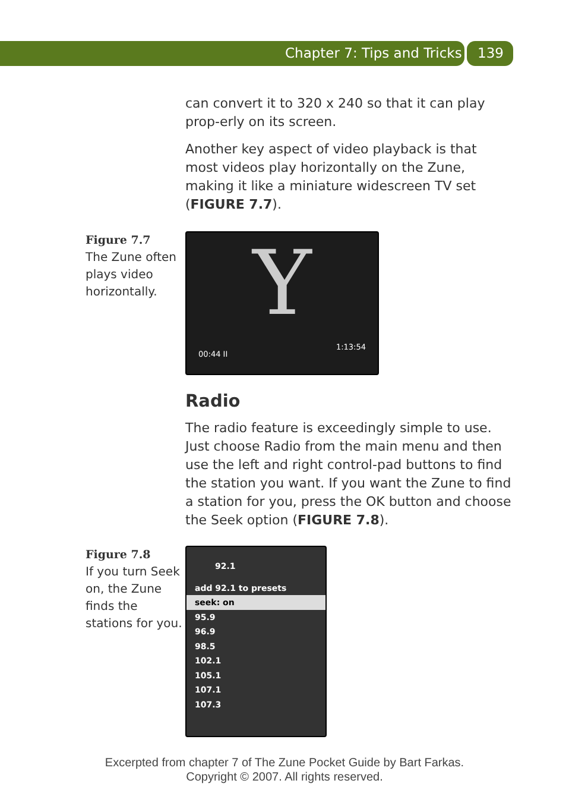Chapter 7: Tips and Tricks 139
can convert it to 320 x 240 so that it can play prop-erly on its screen.
Another key aspect of video playback is that most videos play horizontally on the Zune, making it like a miniature widescreen TV set (FIGURE 7.7).
Figure 7.7
The Zune often plays video horizontally.
Y
00:44 II
1:13:54
Radio
The radio feature is exceedingly simple to use. Just choose Radio from the main menu and then use the left and right control-pad buttons to find the station you want. If you want the Zune to find a station for you, press the OK button and choose the Seek option (FIGURE 7.8).
Figure 7.8
If you turn Seek on, the Zune finds the stations for you.
92.1
add 92.1 to presets
seek: on
95.9
96.9
98.5
102.1
105.1
107.1
107.3
Excerpted from chapter 7 of The Zune Pocket Guide by Bart Farkas.
Copyright © 2007. All rights reserved.